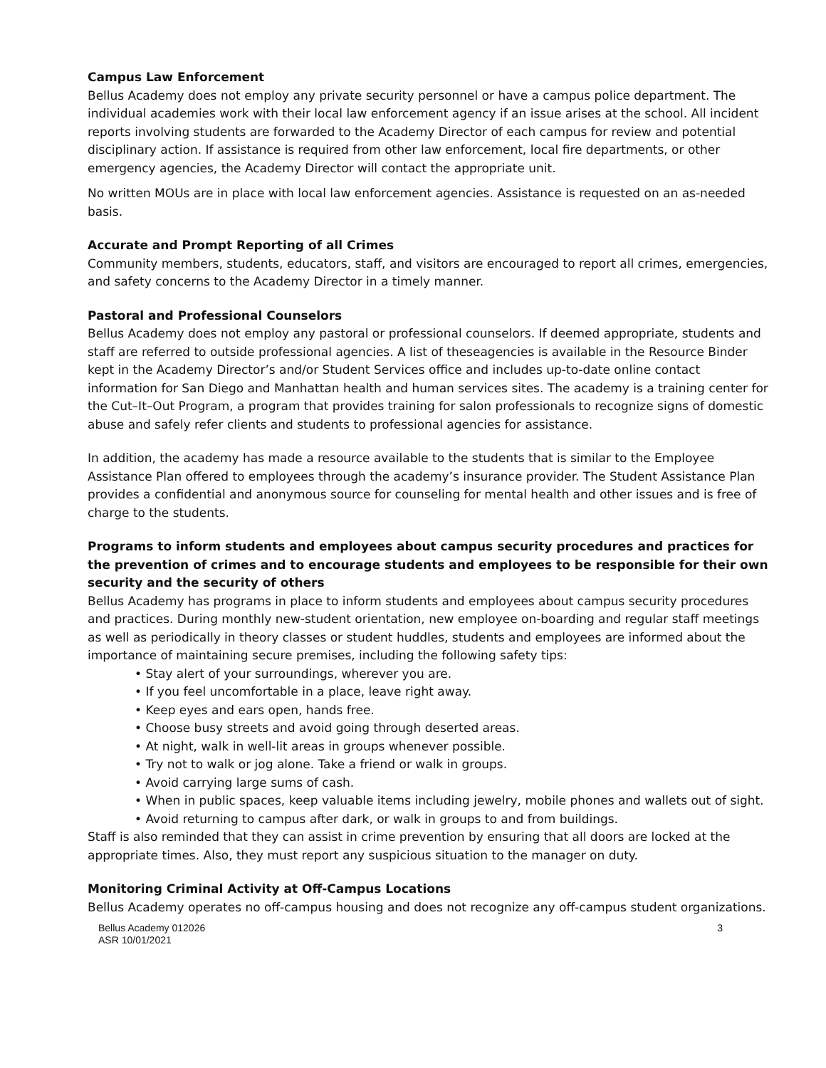Campus Law Enforcement
Bellus Academy does not employ any private security personnel or have a campus police department. The individual academies work with their local law enforcement agency if an issue arises at the school. All incident reports involving students are forwarded to the Academy Director of each campus for review and potential disciplinary action. If assistance is required from other law enforcement, local fire departments, or other emergency agencies, the Academy Director will contact the appropriate unit.
No written MOUs are in place with local law enforcement agencies. Assistance is requested on an as-needed basis.
Accurate and Prompt Reporting of all Crimes
Community members, students, educators, staff, and visitors are encouraged to report all crimes, emergencies, and safety concerns to the Academy Director in a timely manner.
Pastoral and Professional Counselors
Bellus Academy does not employ any pastoral or professional counselors. If deemed appropriate, students and staff are referred to outside professional agencies. A list of theseagencies is available in the Resource Binder kept in the Academy Director’s and/or Student Services office and includes up-to-date online contact information for San Diego and Manhattan health and human services sites. The academy is a training center for the Cut–It–Out Program, a program that provides training for salon professionals to recognize signs of domestic abuse and safely refer clients and students to professional agencies for assistance.
In addition, the academy has made a resource available to the students that is similar to the Employee Assistance Plan offered to employees through the academy’s insurance provider. The Student Assistance Plan provides a confidential and anonymous source for counseling for mental health and other issues and is free of charge to the students.
Programs to inform students and employees about campus security procedures and practices for the prevention of crimes and to encourage students and employees to be responsible for their own security and the security of others
Bellus Academy has programs in place to inform students and employees about campus security procedures and practices. During monthly new-student orientation, new employee on-boarding and regular staff meetings as well as periodically in theory classes or student huddles, students and employees are informed about the importance of maintaining secure premises, including the following safety tips:
• Stay alert of your surroundings, wherever you are.
• If you feel uncomfortable in a place, leave right away.
• Keep eyes and ears open, hands free.
• Choose busy streets and avoid going through deserted areas.
• At night, walk in well-lit areas in groups whenever possible.
• Try not to walk or jog alone. Take a friend or walk in groups.
• Avoid carrying large sums of cash.
• When in public spaces, keep valuable items including jewelry, mobile phones and wallets out of sight.
• Avoid returning to campus after dark, or walk in groups to and from buildings.
Staff is also reminded that they can assist in crime prevention by ensuring that all doors are locked at the appropriate times. Also, they must report any suspicious situation to the manager on duty.
Monitoring Criminal Activity at Off-Campus Locations
Bellus Academy operates no off-campus housing and does not recognize any off-campus student organizations.
Bellus Academy 012026
ASR 10/01/2021
3